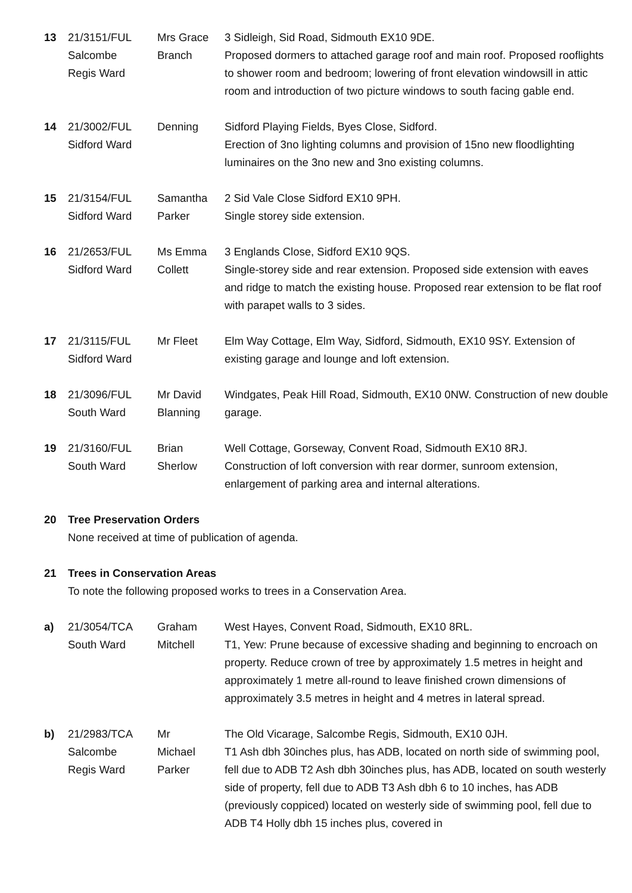| 13 | 21/3151/FUL Salcombe Regis Ward | Mrs Grace Branch | 3 Sidleigh, Sid Road, Sidmouth EX10 9DE. Proposed dormers to attached garage roof and main roof. Proposed rooflights to shower room and bedroom; lowering of front elevation windowsill in attic room and introduction of two picture windows to south facing gable end. |
| 14 | 21/3002/FUL Sidford Ward | Denning | Sidford Playing Fields, Byes Close, Sidford. Erection of 3no lighting columns and provision of 15no new floodlighting luminaires on the 3no new and 3no existing columns. |
| 15 | 21/3154/FUL Sidford Ward | Samantha Parker | 2 Sid Vale Close Sidford EX10 9PH. Single storey side extension. |
| 16 | 21/2653/FUL Sidford Ward | Ms Emma Collett | 3 Englands Close, Sidford EX10 9QS. Single-storey side and rear extension. Proposed side extension with eaves and ridge to match the existing house. Proposed rear extension to be flat roof with parapet walls to 3 sides. |
| 17 | 21/3115/FUL Sidford Ward | Mr Fleet | Elm Way Cottage, Elm Way, Sidford, Sidmouth, EX10 9SY. Extension of existing garage and lounge and loft extension. |
| 18 | 21/3096/FUL South Ward | Mr David Blanning | Windgates, Peak Hill Road, Sidmouth, EX10 0NW. Construction of new double garage. |
| 19 | 21/3160/FUL South Ward | Brian Sherlow | Well Cottage, Gorseway, Convent Road, Sidmouth EX10 8RJ. Construction of loft conversion with rear dormer, sunroom extension, enlargement of parking area and internal alterations. |
20 Tree Preservation Orders
None received at time of publication of agenda.
21 Trees in Conservation Areas
To note the following proposed works to trees in a Conservation Area.
| a) | 21/3054/TCA South Ward | Graham Mitchell | West Hayes, Convent Road, Sidmouth, EX10 8RL. T1, Yew: Prune because of excessive shading and beginning to encroach on property. Reduce crown of tree by approximately 1.5 metres in height and approximately 1 metre all-round to leave finished crown dimensions of approximately 3.5 metres in height and 4 metres in lateral spread. |
| b) | 21/2983/TCA Salcombe Regis Ward | Mr Michael Parker | The Old Vicarage, Salcombe Regis, Sidmouth, EX10 0JH. T1 Ash dbh 30inches plus, has ADB, located on north side of swimming pool, fell due to ADB T2 Ash dbh 30inches plus, has ADB, located on south westerly side of property, fell due to ADB T3 Ash dbh 6 to 10 inches, has ADB (previously coppiced) located on westerly side of swimming pool, fell due to ADB T4 Holly dbh 15 inches plus, covered in |